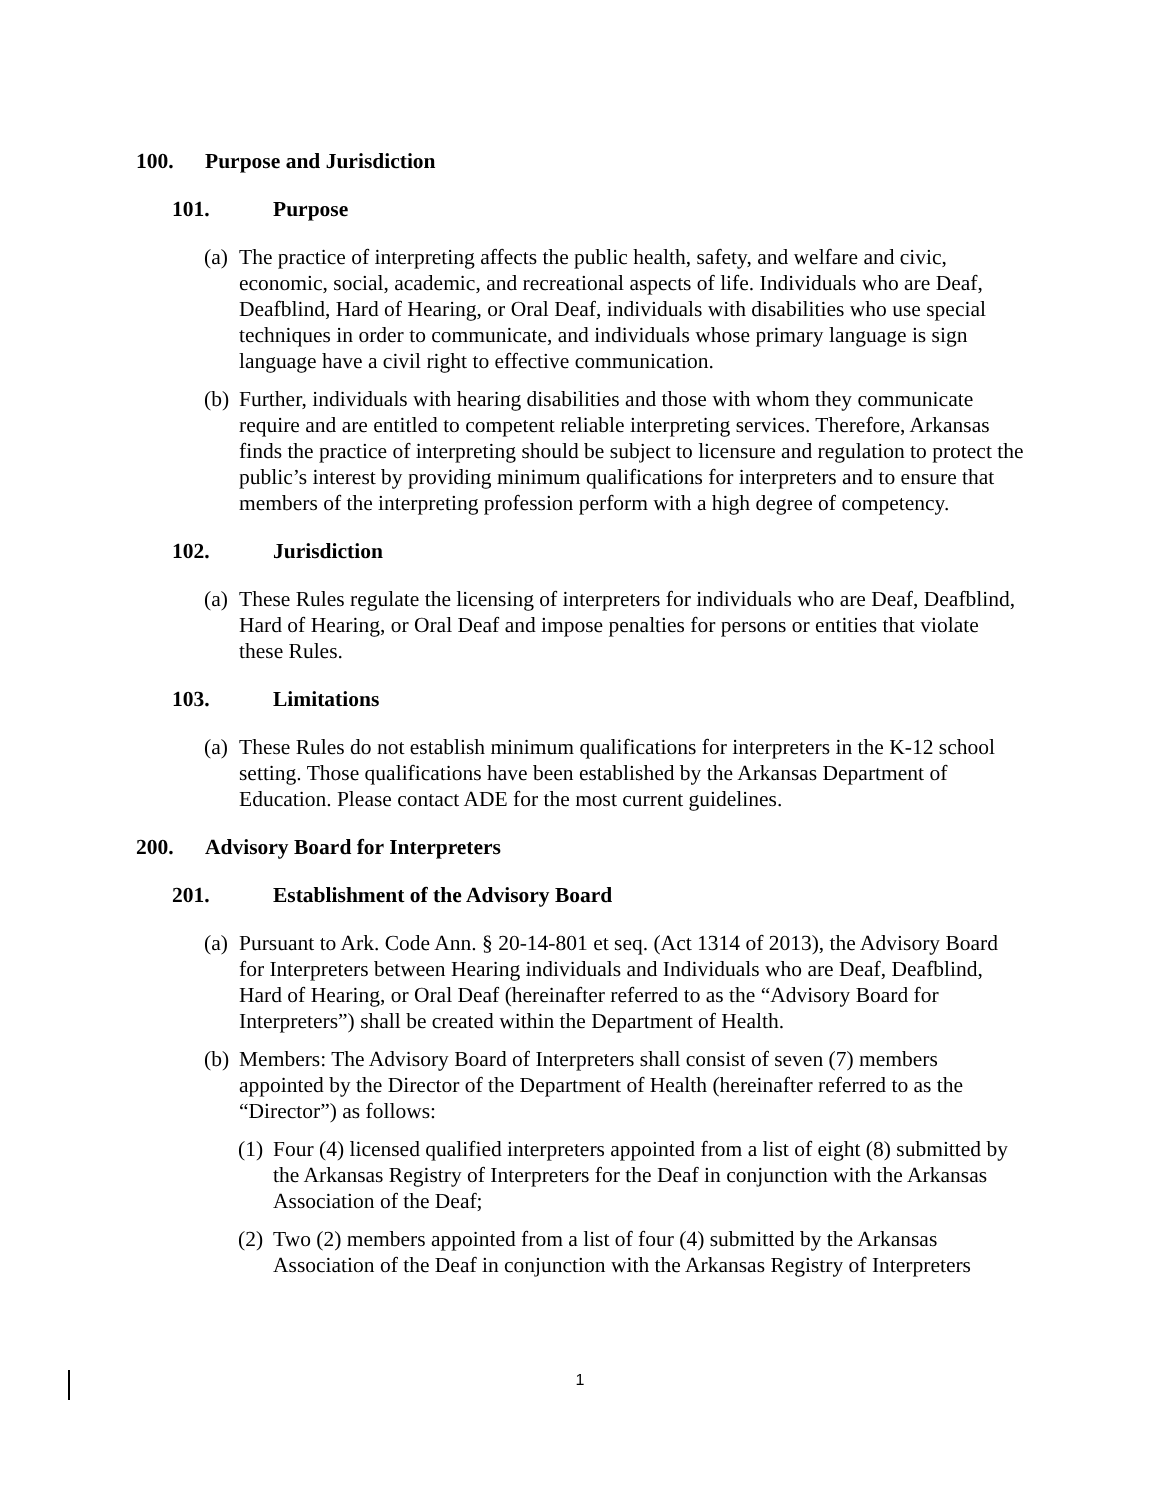100. Purpose and Jurisdiction
101. Purpose
(a)
The practice of interpreting affects the public health, safety, and welfare and civic, economic, social, academic, and recreational aspects of life. Individuals who are Deaf, Deafblind, Hard of Hearing, or Oral Deaf, individuals with disabilities who use special techniques in order to communicate, and individuals whose primary language is sign language have a civil right to effective communication.
(b)
Further, individuals with hearing disabilities and those with whom they communicate require and are entitled to competent reliable interpreting services. Therefore, Arkansas finds the practice of interpreting should be subject to licensure and regulation to protect the public’s interest by providing minimum qualifications for interpreters and to ensure that members of the interpreting profession perform with a high degree of competency.
102. Jurisdiction
(a)
These Rules regulate the licensing of interpreters for individuals who are Deaf, Deafblind, Hard of Hearing, or Oral Deaf and impose penalties for persons or entities that violate these Rules.
103. Limitations
(a)
These Rules do not establish minimum qualifications for interpreters in the K-12 school setting. Those qualifications have been established by the Arkansas Department of Education. Please contact ADE for the most current guidelines.
200. Advisory Board for Interpreters
201. Establishment of the Advisory Board
(a)
Pursuant to Ark. Code Ann. § 20-14-801 et seq. (Act 1314 of 2013), the Advisory Board for Interpreters between Hearing individuals and Individuals who are Deaf, Deafblind, Hard of Hearing, or Oral Deaf (hereinafter referred to as the “Advisory Board for Interpreters”) shall be created within the Department of Health.
(b)
Members: The Advisory Board of Interpreters shall consist of seven (7) members appointed by the Director of the Department of Health (hereinafter referred to as the “Director”) as follows:
(1)
Four (4) licensed qualified interpreters appointed from a list of eight (8) submitted by the Arkansas Registry of Interpreters for the Deaf in conjunction with the Arkansas Association of the Deaf;
(2)
Two (2) members appointed from a list of four (4) submitted by the Arkansas Association of the Deaf in conjunction with the Arkansas Registry of Interpreters
1